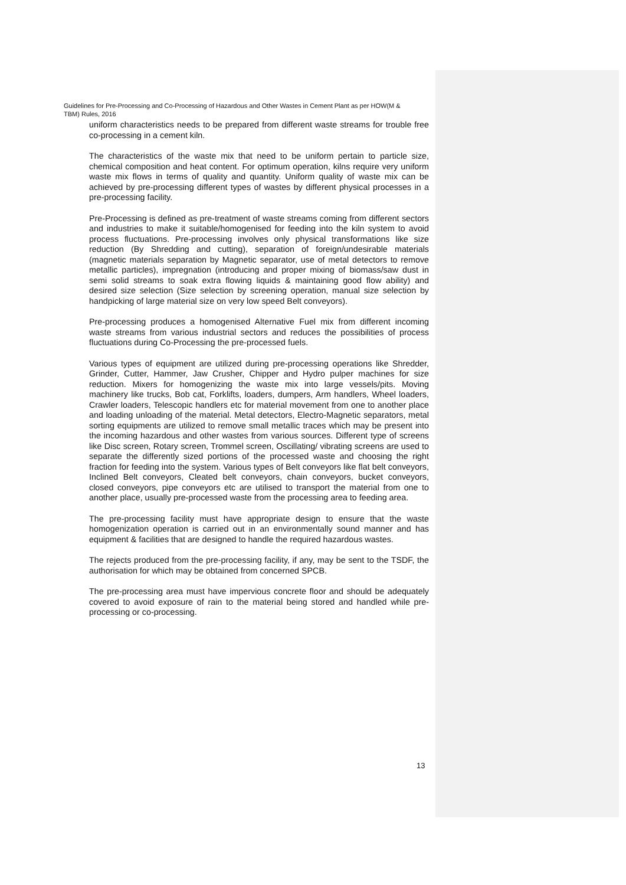Guidelines for Pre-Processing and Co-Processing of Hazardous and Other Wastes in Cement Plant as per HOW(M & TBM) Rules, 2016
uniform characteristics needs to be prepared from different waste streams for trouble free co-processing in a cement kiln.
The characteristics of the waste mix that need to be uniform pertain to particle size, chemical composition and heat content. For optimum operation, kilns require very uniform waste mix flows in terms of quality and quantity. Uniform quality of waste mix can be achieved by pre-processing different types of wastes by different physical processes in a pre-processing facility.
Pre-Processing is defined as pre-treatment of waste streams coming from different sectors and industries to make it suitable/homogenised for feeding into the kiln system to avoid process fluctuations. Pre-processing involves only physical transformations like size reduction (By Shredding and cutting), separation of foreign/undesirable materials (magnetic materials separation by Magnetic separator, use of metal detectors to remove metallic particles), impregnation (introducing and proper mixing of biomass/saw dust in semi solid streams to soak extra flowing liquids & maintaining good flow ability) and desired size selection (Size selection by screening operation, manual size selection by handpicking of large material size on very low speed Belt conveyors).
Pre-processing produces a homogenised Alternative Fuel mix from different incoming waste streams from various industrial sectors and reduces the possibilities of process fluctuations during Co-Processing the pre-processed fuels.
Various types of equipment are utilized during pre-processing operations like Shredder, Grinder, Cutter, Hammer, Jaw Crusher, Chipper and Hydro pulper machines for size reduction. Mixers for homogenizing the waste mix into large vessels/pits. Moving machinery like trucks, Bob cat, Forklifts, loaders, dumpers, Arm handlers, Wheel loaders, Crawler loaders, Telescopic handlers etc for material movement from one to another place and loading unloading of the material. Metal detectors, Electro-Magnetic separators, metal sorting equipments are utilized to remove small metallic traces which may be present into the incoming hazardous and other wastes from various sources. Different type of screens like Disc screen, Rotary screen, Trommel screen, Oscillating/ vibrating screens are used to separate the differently sized portions of the processed waste and choosing the right fraction for feeding into the system. Various types of Belt conveyors like flat belt conveyors, Inclined Belt conveyors, Cleated belt conveyors, chain conveyors, bucket conveyors, closed conveyors, pipe conveyors etc are utilised to transport the material from one to another place, usually pre-processed waste from the processing area to feeding area.
The pre-processing facility must have appropriate design to ensure that the waste homogenization operation is carried out in an environmentally sound manner and has equipment & facilities that are designed to handle the required hazardous wastes.
The rejects produced from the pre-processing facility, if any, may be sent to the TSDF, the authorisation for which may be obtained from concerned SPCB.
The pre-processing area must have impervious concrete floor and should be adequately covered to avoid exposure of rain to the material being stored and handled while pre-processing or co-processing.
13